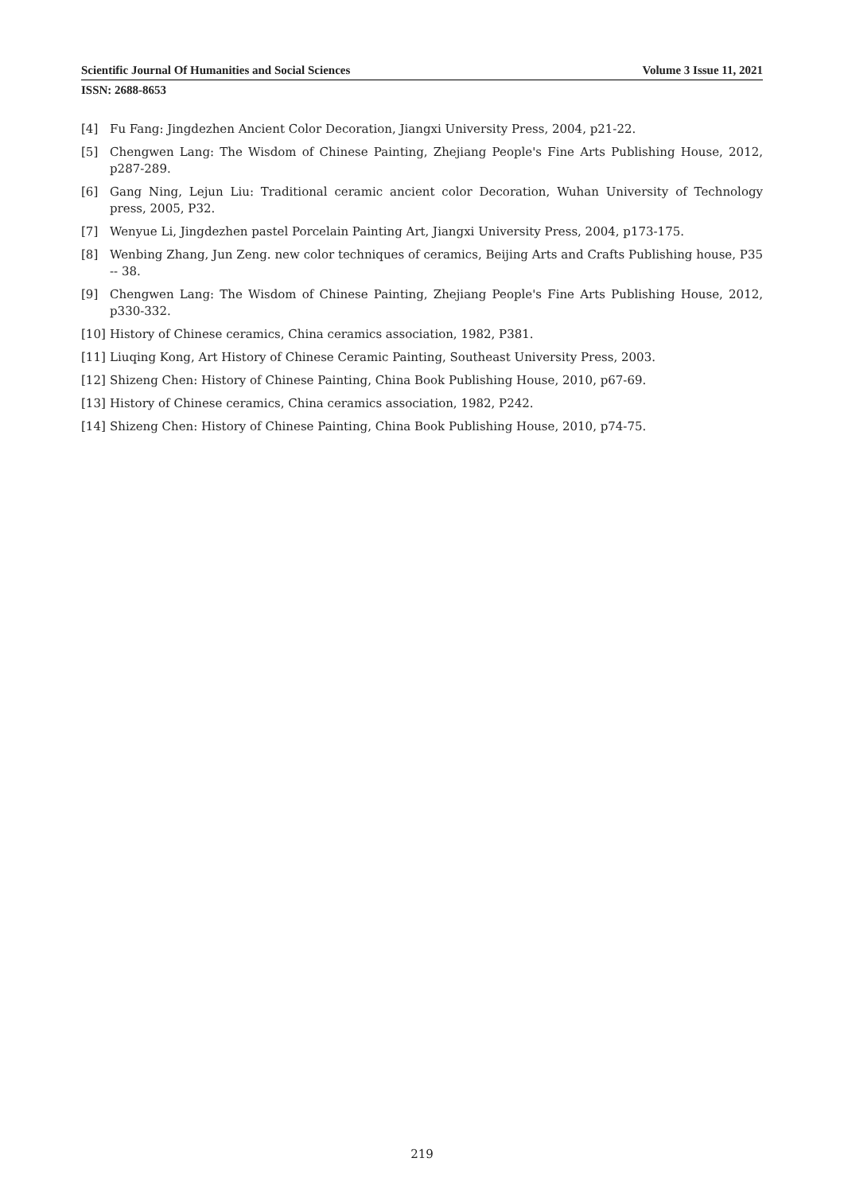Scientific Journal Of Humanities and Social Sciences Volume 3 Issue 11, 2021
ISSN: 2688-8653
[4] Fu Fang: Jingdezhen Ancient Color Decoration, Jiangxi University Press, 2004, p21-22.
[5] Chengwen Lang: The Wisdom of Chinese Painting, Zhejiang People's Fine Arts Publishing House, 2012, p287-289.
[6] Gang Ning, Lejun Liu: Traditional ceramic ancient color Decoration, Wuhan University of Technology press, 2005, P32.
[7] Wenyue Li, Jingdezhen pastel Porcelain Painting Art, Jiangxi University Press, 2004, p173-175.
[8] Wenbing Zhang, Jun Zeng. new color techniques of ceramics, Beijing Arts and Crafts Publishing house, P35 -- 38.
[9] Chengwen Lang: The Wisdom of Chinese Painting, Zhejiang People's Fine Arts Publishing House, 2012, p330-332.
[10] History of Chinese ceramics, China ceramics association, 1982, P381.
[11] Liuqing Kong, Art History of Chinese Ceramic Painting, Southeast University Press, 2003.
[12] Shizeng Chen: History of Chinese Painting, China Book Publishing House, 2010, p67-69.
[13] History of Chinese ceramics, China ceramics association, 1982, P242.
[14] Shizeng Chen: History of Chinese Painting, China Book Publishing House, 2010, p74-75.
219